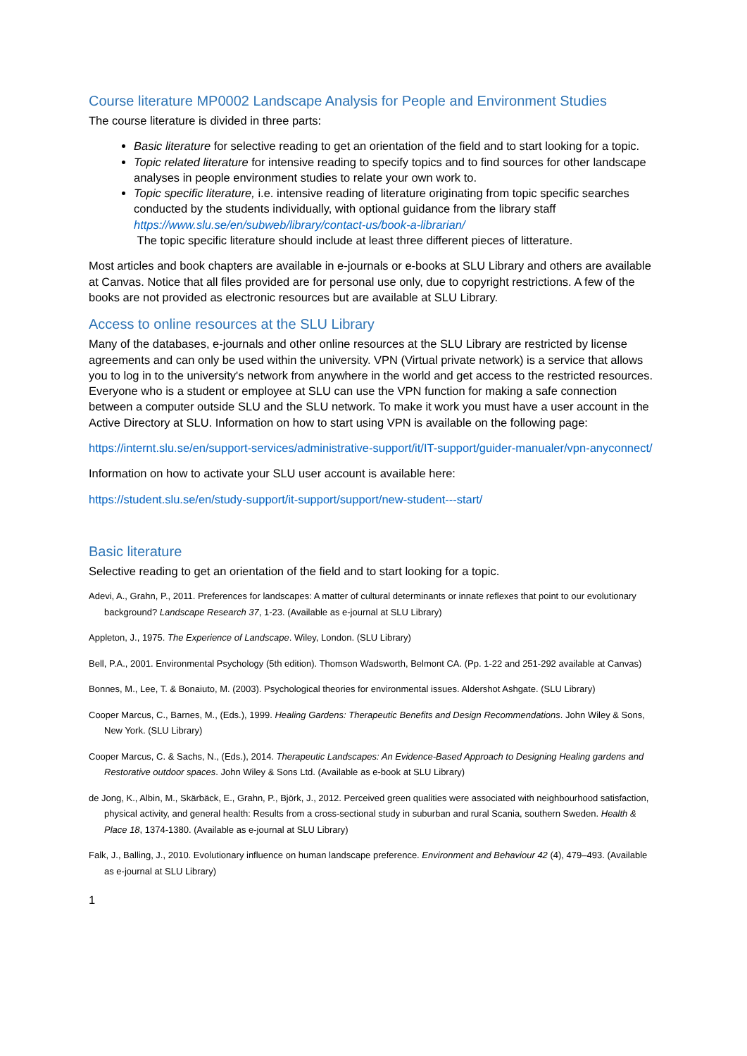Course literature MP0002 Landscape Analysis for People and Environment Studies
The course literature is divided in three parts:
Basic literature for selective reading to get an orientation of the field and to start looking for a topic.
Topic related literature for intensive reading to specify topics and to find sources for other landscape analyses in people environment studies to relate your own work to.
Topic specific literature, i.e. intensive reading of literature originating from topic specific searches conducted by the students individually, with optional guidance from the library staff https://www.slu.se/en/subweb/library/contact-us/book-a-librarian/
The topic specific literature should include at least three different pieces of litterature.
Most articles and book chapters are available in e-journals or e-books at SLU Library and others are available at Canvas. Notice that all files provided are for personal use only, due to copyright restrictions. A few of the books are not provided as electronic resources but are available at SLU Library.
Access to online resources at the SLU Library
Many of the databases, e-journals and other online resources at the SLU Library are restricted by license agreements and can only be used within the university. VPN (Virtual private network) is a service that allows you to log in to the university's network from anywhere in the world and get access to the restricted resources. Everyone who is a student or employee at SLU can use the VPN function for making a safe connection between a computer outside SLU and the SLU network. To make it work you must have a user account in the Active Directory at SLU. Information on how to start using VPN is available on the following page:
https://internt.slu.se/en/support-services/administrative-support/it/IT-support/guider-manualer/vpn-anyconnect/
Information on how to activate your SLU user account is available here:
https://student.slu.se/en/study-support/it-support/support/new-student---start/
Basic literature
Selective reading to get an orientation of the field and to start looking for a topic.
Adevi, A., Grahn, P., 2011. Preferences for landscapes: A matter of cultural determinants or innate reflexes that point to our evolutionary background? Landscape Research 37, 1-23. (Available as e-journal at SLU Library)
Appleton, J., 1975. The Experience of Landscape. Wiley, London. (SLU Library)
Bell, P.A., 2001. Environmental Psychology (5th edition). Thomson Wadsworth, Belmont CA. (Pp. 1-22 and 251-292 available at Canvas)
Bonnes, M., Lee, T. & Bonaiuto, M. (2003). Psychological theories for environmental issues. Aldershot Ashgate. (SLU Library)
Cooper Marcus, C., Barnes, M., (Eds.), 1999. Healing Gardens: Therapeutic Benefits and Design Recommendations. John Wiley & Sons, New York. (SLU Library)
Cooper Marcus, C. & Sachs, N., (Eds.), 2014. Therapeutic Landscapes: An Evidence-Based Approach to Designing Healing gardens and Restorative outdoor spaces. John Wiley & Sons Ltd. (Available as e-book at SLU Library)
de Jong, K., Albin, M., Skärbäck, E., Grahn, P., Björk, J., 2012. Perceived green qualities were associated with neighbourhood satisfaction, physical activity, and general health: Results from a cross-sectional study in suburban and rural Scania, southern Sweden. Health & Place 18, 1374-1380. (Available as e-journal at SLU Library)
Falk, J., Balling, J., 2010. Evolutionary influence on human landscape preference. Environment and Behaviour 42 (4), 479–493. (Available as e-journal at SLU Library)
1